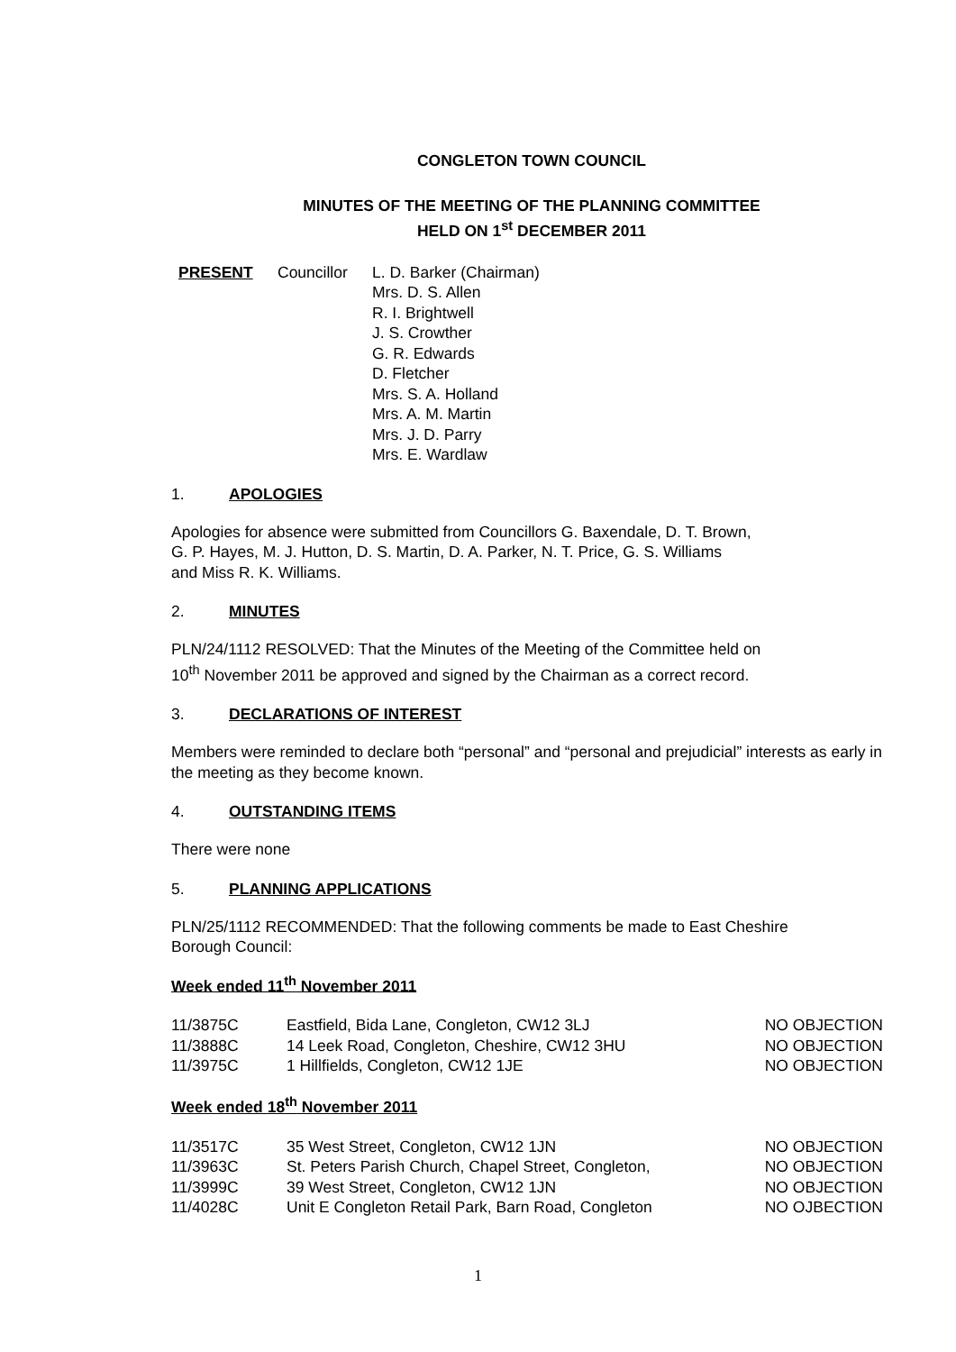CONGLETON TOWN COUNCIL
MINUTES OF THE MEETING OF THE PLANNING COMMITTEE
HELD ON 1<sup>st</sup> DECEMBER 2011
PRESENT Councillor L. D. Barker (Chairman)
Mrs. D. S. Allen
R. I. Brightwell
J. S. Crowther
G. R. Edwards
D. Fletcher
Mrs. S. A. Holland
Mrs. A. M. Martin
Mrs. J. D. Parry
Mrs. E. Wardlaw
1. APOLOGIES
Apologies for absence were submitted from Councillors G. Baxendale, D. T. Brown,
G. P. Hayes, M. J. Hutton, D. S. Martin, D. A. Parker, N. T. Price, G. S. Williams
and Miss R. K. Williams.
2. MINUTES
PLN/24/1112 RESOLVED: That the Minutes of the Meeting of the Committee held on
10<sup>th</sup> November 2011 be approved and signed by the Chairman as a correct record.
3. DECLARATIONS OF INTEREST
Members were reminded to declare both “personal” and “personal and prejudicial” interests as early in the meeting as they become known.
4. OUTSTANDING ITEMS
There were none
5. PLANNING APPLICATIONS
PLN/25/1112 RECOMMENDED: That the following comments be made to East Cheshire
Borough Council:
Week ended 11<sup>th</sup> November 2011
| 11/3875C | Eastfield, Bida Lane, Congleton, CW12 3LJ | NO OBJECTION |
| 11/3888C | 14 Leek Road, Congleton, Cheshire, CW12 3HU | NO OBJECTION |
| 11/3975C | 1 Hillfields, Congleton, CW12 1JE | NO OBJECTION |
Week ended 18<sup>th</sup> November 2011
| 11/3517C | 35 West Street, Congleton, CW12 1JN | NO OBJECTION |
| 11/3963C | St. Peters Parish Church, Chapel Street, Congleton, | NO OBJECTION |
| 11/3999C | 39 West Street, Congleton, CW12 1JN | NO OBJECTION |
| 11/4028C | Unit E Congleton Retail Park, Barn Road, Congleton | NO OJBECTION |
1